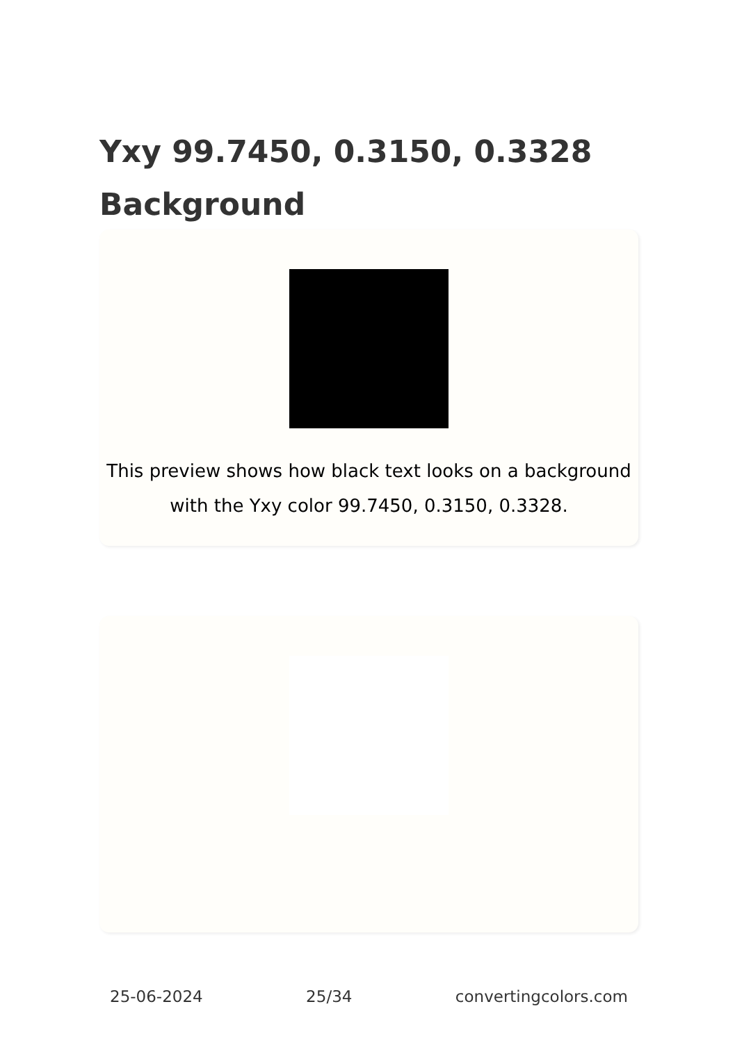Yxy 99.7450, 0.3150, 0.3328 Background
This preview shows how black text looks on a background with the Yxy color 99.7450, 0.3150, 0.3328.
25-06-2024 25/34 convertingcolors.com